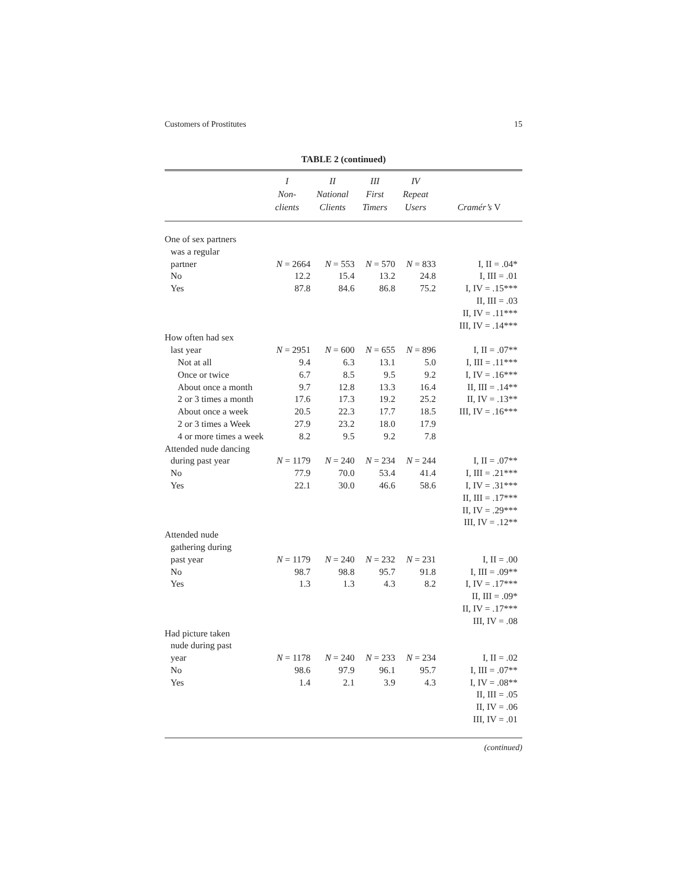Customers of Prostitutes 15
TABLE 2 (continued)
| | I Non- clients | II National Clients | III First Timers | IV Repeat Users | Cramér’s V |
| --- | --- | --- | --- | --- | --- |
| One of sex partners | | | | | |
| was a regular | | | | | |
| partner | N = 2664 | N = 553 | N = 570 | N = 833 | I, II = .04* |
| No | 12.2 | 15.4 | 13.2 | 24.8 | I, III = .01 |
| Yes | 87.8 | 84.6 | 86.8 | 75.2 | I, IV = .15*** |
| | | | | | II, III = .03 |
| | | | | | II, IV = .11*** |
| | | | | | III, IV = .14*** |
| How often had sex | | | | | |
| last year | N = 2951 | N = 600 | N = 655 | N = 896 | I, II = .07** |
| Not at all | 9.4 | 6.3 | 13.1 | 5.0 | I, III = .11*** |
| Once or twice | 6.7 | 8.5 | 9.5 | 9.2 | I, IV = .16*** |
| About once a month | 9.7 | 12.8 | 13.3 | 16.4 | II, III = .14** |
| 2 or 3 times a month | 17.6 | 17.3 | 19.2 | 25.2 | II, IV = .13** |
| About once a week | 20.5 | 22.3 | 17.7 | 18.5 | III, IV = .16*** |
| 2 or 3 times a Week | 27.9 | 23.2 | 18.0 | 17.9 | |
| 4 or more times a week | 8.2 | 9.5 | 9.2 | 7.8 | |
| Attended nude dancing | | | | | |
| during past year | N = 1179 | N = 240 | N = 234 | N = 244 | I, II = .07** |
| No | 77.9 | 70.0 | 53.4 | 41.4 | I, III = .21*** |
| Yes | 22.1 | 30.0 | 46.6 | 58.6 | I, IV = .31*** |
| | | | | | II, III = .17*** |
| | | | | | II, IV = .29*** |
| | | | | | III, IV = .12** |
| Attended nude | | | | | |
| gathering during | | | | | |
| past year | N = 1179 | N = 240 | N = 232 | N = 231 | I, II = .00 |
| No | 98.7 | 98.8 | 95.7 | 91.8 | I, III = .09** |
| Yes | 1.3 | 1.3 | 4.3 | 8.2 | I, IV = .17*** |
| | | | | | II, III = .09* |
| | | | | | II, IV = .17*** |
| | | | | | III, IV = .08 |
| Had picture taken | | | | | |
| nude during past | | | | | |
| year | N = 1178 | N = 240 | N = 233 | N = 234 | I, II = .02 |
| No | 98.6 | 97.9 | 96.1 | 95.7 | I, III = .07** |
| Yes | 1.4 | 2.1 | 3.9 | 4.3 | I, IV = .08** |
| | | | | | II, III = .05 |
| | | | | | II, IV = .06 |
| | | | | | III, IV = .01 |
(continued)